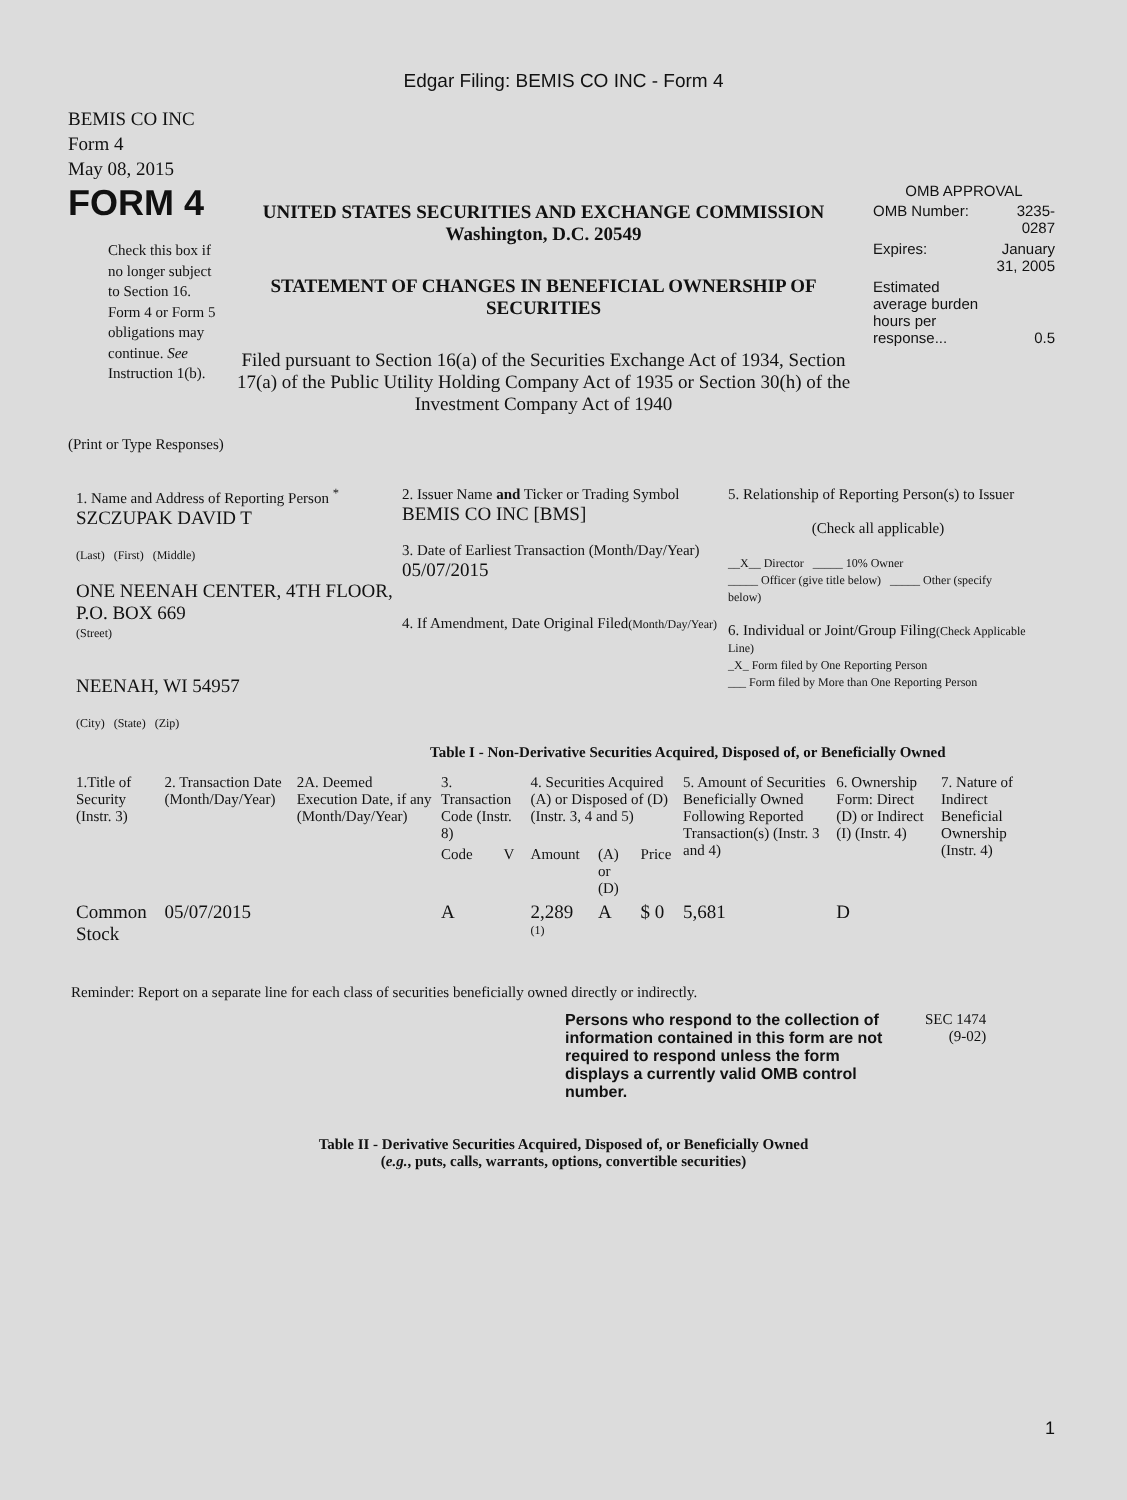Edgar Filing: BEMIS CO INC - Form 4
BEMIS CO INC
Form 4
May 08, 2015
| FORM 4 Check this box if no longer subject to Section 16. Form 4 or Form 5 obligations may continue. See Instruction 1(b). | UNITED STATES SECURITIES AND EXCHANGE COMMISSION Washington, D.C. 20549 STATEMENT OF CHANGES IN BENEFICIAL OWNERSHIP OF SECURITIES Filed pursuant to Section 16(a) of the Securities Exchange Act of 1934, Section 17(a) of the Public Utility Holding Company Act of 1935 or Section 30(h) of the Investment Company Act of 1940 | OMB APPROVAL / OMB Number: / 3235-0287 / / Expires: / January 31, 2005 / / Estimated average burden hours per response... / 0.5 / |
(Print or Type Responses)
| 1. Name and Address of Reporting Person <sup>*</sup> SZCZUPAK DAVID T (Last) (First) (Middle) ONE NEENAH CENTER, 4TH FLOOR, P.O. BOX 669 (Street) NEENAH, WI 54957 (City) (State) (Zip) | 2. Issuer Name and Ticker or Trading Symbol BEMIS CO INC [BMS] 3. Date of Earliest Transaction (Month/Day/Year) 05/07/2015 4. If Amendment, Date Original Filed (Month/Day/Year) | 5. Relationship of Reporting Person(s) to Issuer (Check all applicable) __X__ Director _____ 10% Owner _____ Officer (give title below) _____ Other (specify below) 6. Individual or Joint/Group Filing (Check Applicable Line) _X_ Form filed by One Reporting Person ___ Form filed by More than One Reporting Person |
Table I - Non-Derivative Securities Acquired, Disposed of, or Beneficially Owned
| 1.Title of Security (Instr. 3) | 2. Transaction Date (Month/Day/Year) | 2A. Deemed Execution Date, if any (Month/Day/Year) | 3. Transaction Code (Instr. 8) | | 4. Securities Acquired (A) or Disposed of (D) (Instr. 3, 4 and 5) | | | 5. Amount of Securities Beneficially Owned Following Reported Transaction(s) (Instr. 3 and 4) | 6. Ownership Form: Direct (D) or Indirect (I) (Instr. 4) | 7. Nature of Indirect Beneficial Ownership (Instr. 4) |
| --- | --- | --- | --- | --- | --- | --- | --- | --- | --- | --- |
| | | | Code | V | Amount | (A) or (D) | Price | | | |
| Common Stock | 05/07/2015 | | A | | 2,289 <sup>(1)</sup> | A | $ 0 | 5,681 | D | |
Reminder: Report on a separate line for each class of securities beneficially owned directly or indirectly.
Persons who respond to the collection of information contained in this form are not required to respond unless the form displays a currently valid OMB control number.
SEC 1474
(9-02)
Table II - Derivative Securities Acquired, Disposed of, or Beneficially Owned
(e.g., puts, calls, warrants, options, convertible securities)
1